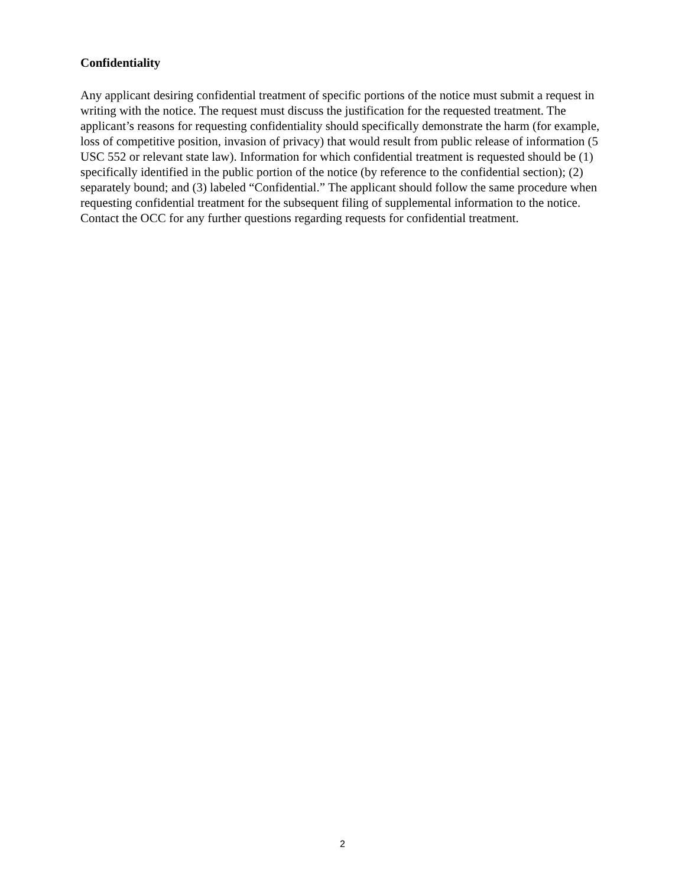Confidentiality
Any applicant desiring confidential treatment of specific portions of the notice must submit a request in writing with the notice. The request must discuss the justification for the requested treatment. The applicant’s reasons for requesting confidentiality should specifically demonstrate the harm (for example, loss of competitive position, invasion of privacy) that would result from public release of information (5 USC 552 or relevant state law). Information for which confidential treatment is requested should be (1) specifically identified in the public portion of the notice (by reference to the confidential section); (2) separately bound; and (3) labeled “Confidential.” The applicant should follow the same procedure when requesting confidential treatment for the subsequent filing of supplemental information to the notice. Contact the OCC for any further questions regarding requests for confidential treatment.
2